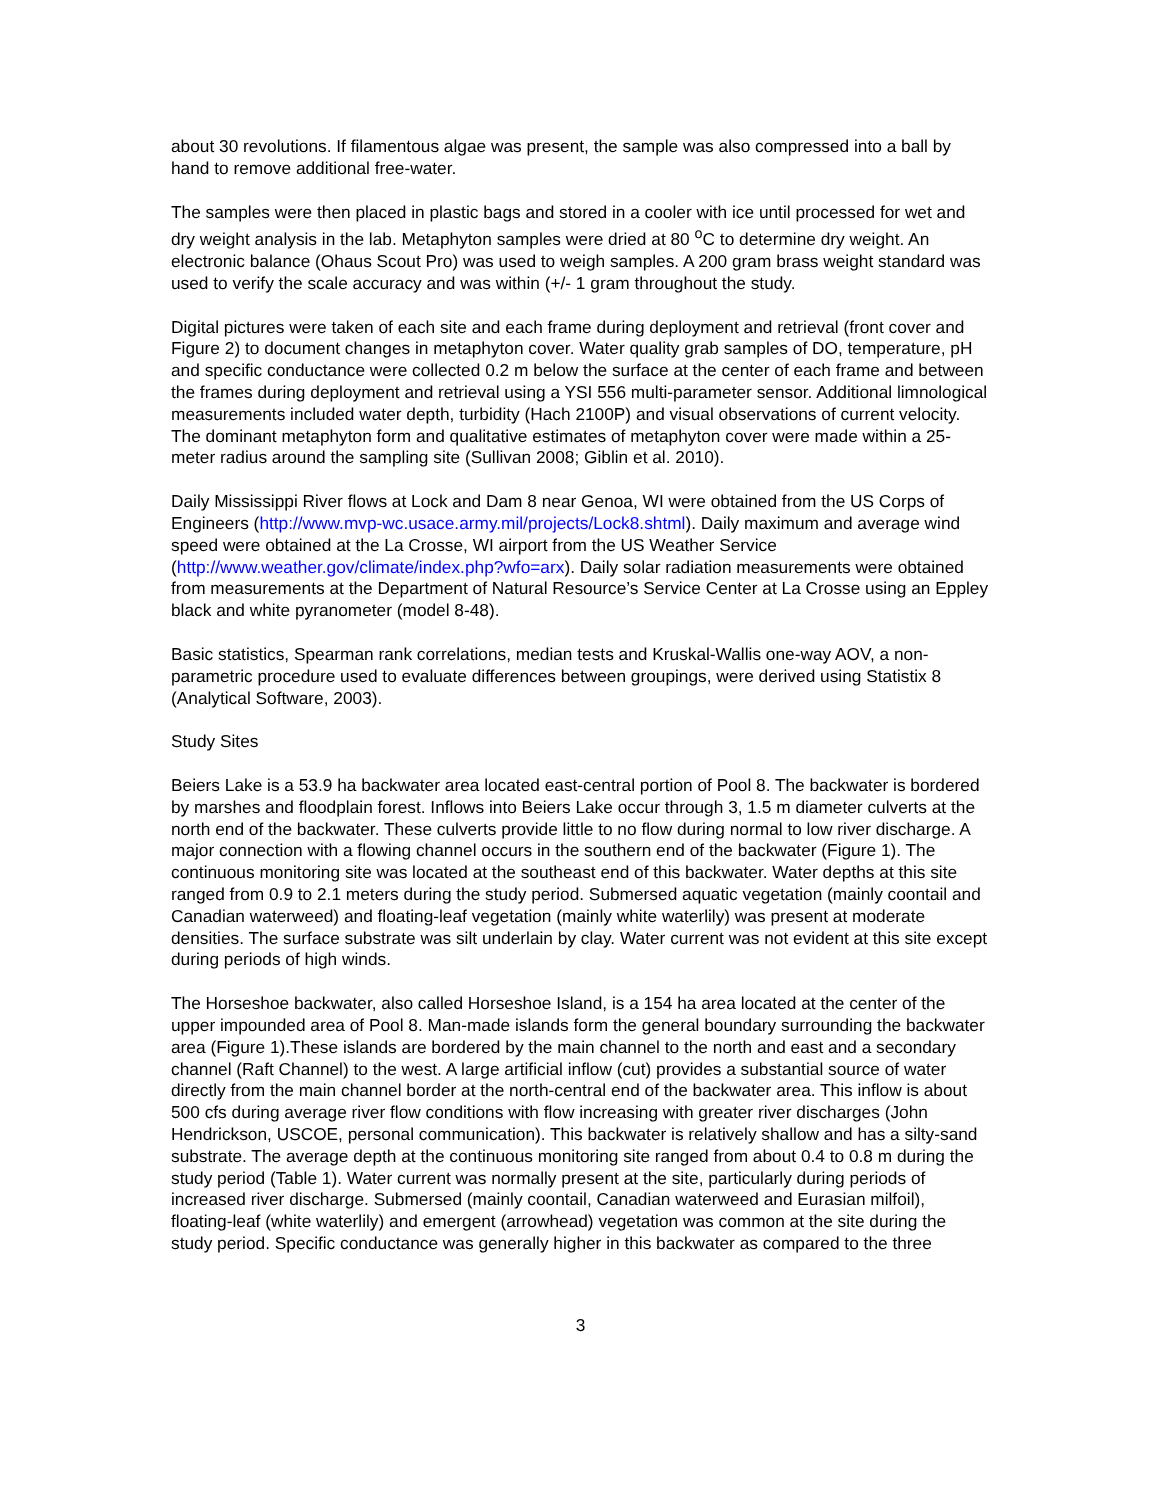about 30 revolutions. If filamentous algae was present, the sample was also compressed into a ball by hand to remove additional free-water.
The samples were then placed in plastic bags and stored in a cooler with ice until processed for wet and dry weight analysis in the lab. Metaphyton samples were dried at 80 <sup>o</sup>C to determine dry weight. An electronic balance (Ohaus Scout Pro) was used to weigh samples. A 200 gram brass weight standard was used to verify the scale accuracy and was within (+/- 1 gram throughout the study.
Digital pictures were taken of each site and each frame during deployment and retrieval (front cover and Figure 2) to document changes in metaphyton cover. Water quality grab samples of DO, temperature, pH and specific conductance were collected 0.2 m below the surface at the center of each frame and between the frames during deployment and retrieval using a YSI 556 multi-parameter sensor. Additional limnological measurements included water depth, turbidity (Hach 2100P) and visual observations of current velocity. The dominant metaphyton form and qualitative estimates of metaphyton cover were made within a 25-meter radius around the sampling site (Sullivan 2008; Giblin et al. 2010).
Daily Mississippi River flows at Lock and Dam 8 near Genoa, WI were obtained from the US Corps of Engineers (http://www.mvp-wc.usace.army.mil/projects/Lock8.shtml). Daily maximum and average wind speed were obtained at the La Crosse, WI airport from the US Weather Service (http://www.weather.gov/climate/index.php?wfo=arx). Daily solar radiation measurements were obtained from measurements at the Department of Natural Resource’s Service Center at La Crosse using an Eppley black and white pyranometer (model 8-48).
Basic statistics, Spearman rank correlations, median tests and Kruskal-Wallis one-way AOV, a non-parametric procedure used to evaluate differences between groupings, were derived using Statistix 8 (Analytical Software, 2003).
Study Sites
Beiers Lake is a 53.9 ha backwater area located east-central portion of Pool 8. The backwater is bordered by marshes and floodplain forest. Inflows into Beiers Lake occur through 3, 1.5 m diameter culverts at the north end of the backwater. These culverts provide little to no flow during normal to low river discharge. A major connection with a flowing channel occurs in the southern end of the backwater (Figure 1). The continuous monitoring site was located at the southeast end of this backwater. Water depths at this site ranged from 0.9 to 2.1 meters during the study period. Submersed aquatic vegetation (mainly coontail and Canadian waterweed) and floating-leaf vegetation (mainly white waterlily) was present at moderate densities. The surface substrate was silt underlain by clay. Water current was not evident at this site except during periods of high winds.
The Horseshoe backwater, also called Horseshoe Island, is a 154 ha area located at the center of the upper impounded area of Pool 8. Man-made islands form the general boundary surrounding the backwater area (Figure 1).These islands are bordered by the main channel to the north and east and a secondary channel (Raft Channel) to the west. A large artificial inflow (cut) provides a substantial source of water directly from the main channel border at the north-central end of the backwater area. This inflow is about 500 cfs during average river flow conditions with flow increasing with greater river discharges (John Hendrickson, USCOE, personal communication). This backwater is relatively shallow and has a silty-sand substrate. The average depth at the continuous monitoring site ranged from about 0.4 to 0.8 m during the study period (Table 1). Water current was normally present at the site, particularly during periods of increased river discharge. Submersed (mainly coontail, Canadian waterweed and Eurasian milfoil), floating-leaf (white waterlily) and emergent (arrowhead) vegetation was common at the site during the study period. Specific conductance was generally higher in this backwater as compared to the three
3